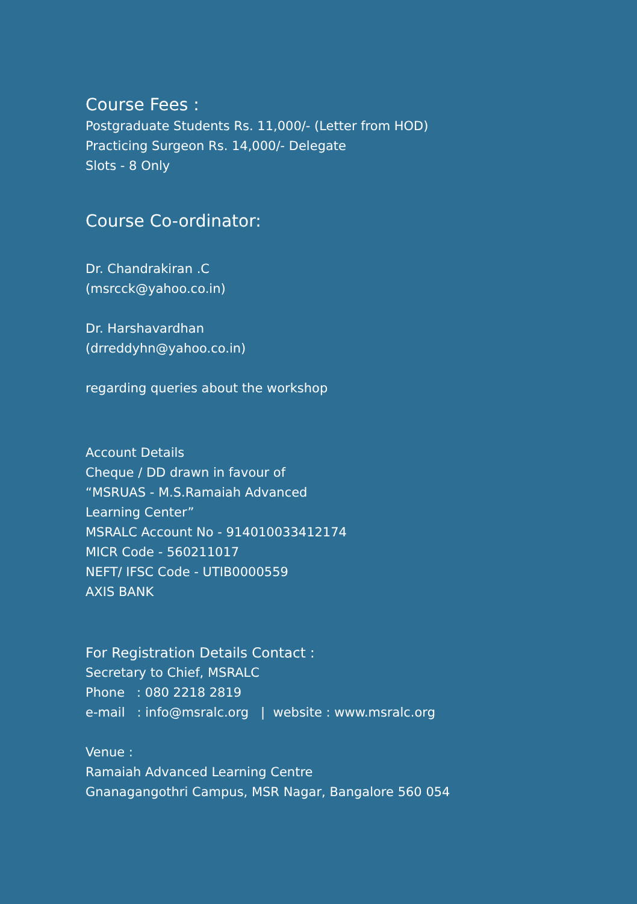Course Fees :
Postgraduate Students Rs. 11,000/- (Letter from HOD)
Practicing Surgeon Rs. 14,000/- Delegate
Slots - 8 Only
Course Co-ordinator:
Dr. Chandrakiran .C
(msrcck@yahoo.co.in)
Dr. Harshavardhan
(drreddyhn@yahoo.co.in)
regarding queries about the workshop
Account Details
Cheque / DD drawn in favour of
“MSRUAS - M.S.Ramaiah Advanced
Learning Center”
MSRALC Account No - 914010033412174
MICR Code - 560211017
NEFT/ IFSC Code - UTIB0000559
AXIS BANK
For Registration Details Contact :
Secretary to Chief, MSRALC
Phone : 080 2218 2819
e-mail : info@msralc.org | website : www.msralc.org
Venue :
Ramaiah Advanced Learning Centre
Gnanagangothri Campus, MSR Nagar, Bangalore 560 054